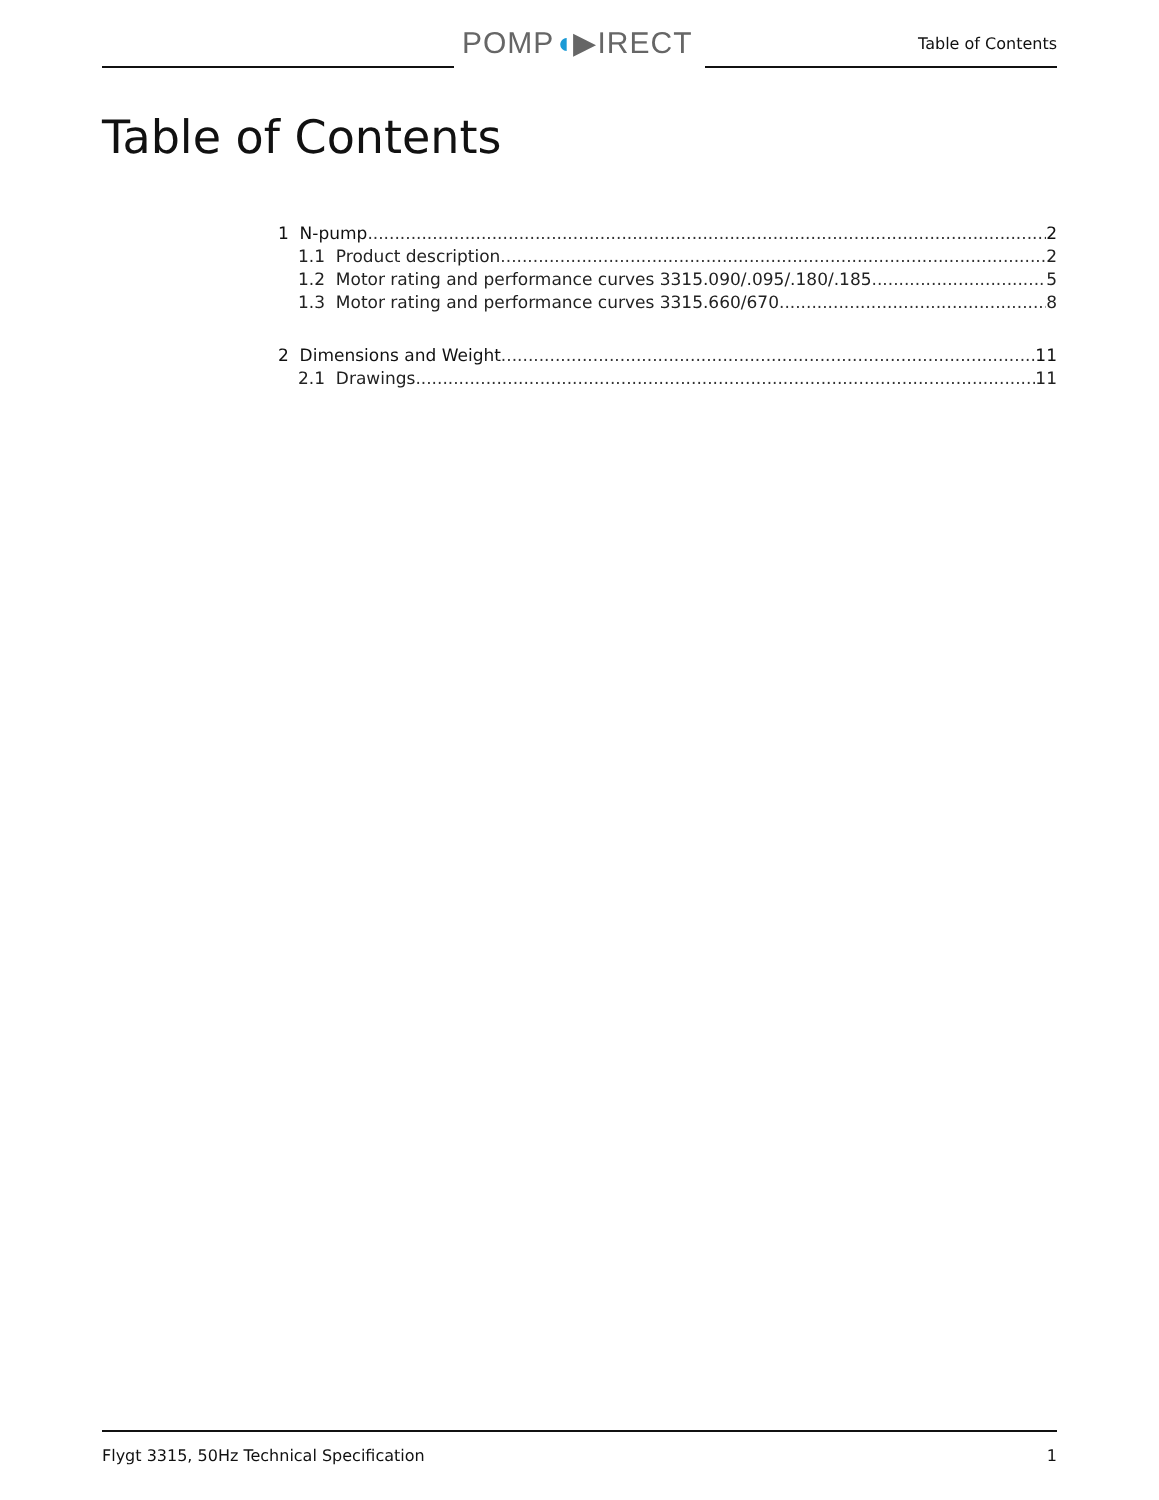POMP◖▶IRECT Table of Contents
Table of Contents
1 N-pump 2
1.1 Product description 2
1.2 Motor rating and performance curves 3315.090/.095/.180/.185 5
1.3 Motor rating and performance curves 3315.660/670 8
2 Dimensions and Weight 11
2.1 Drawings 11
Flygt 3315, 50Hz Technical Specification 1